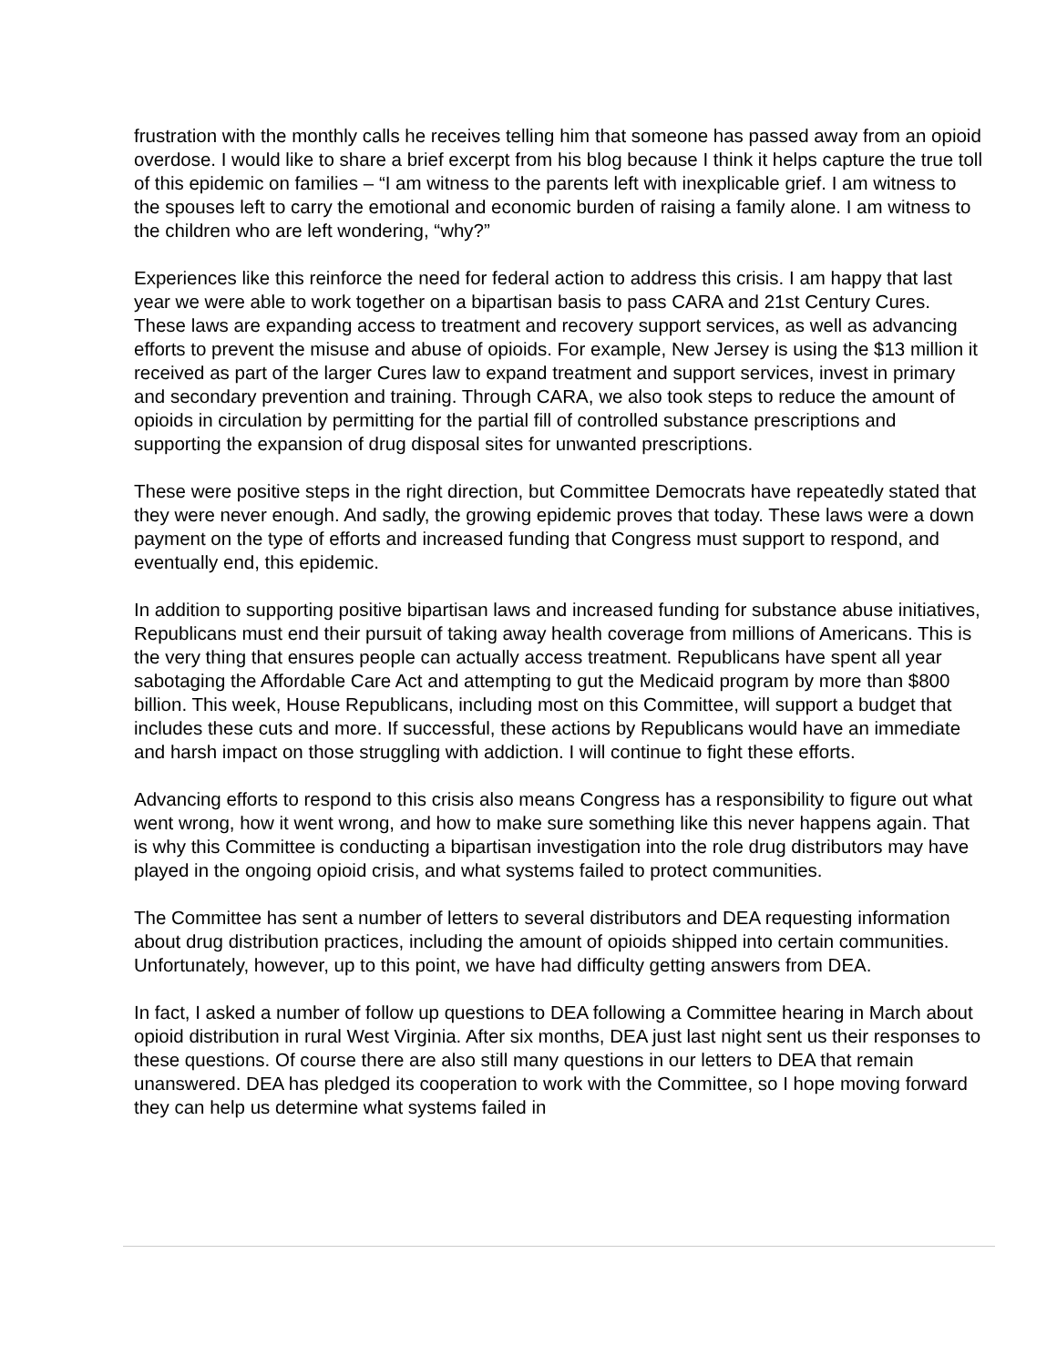frustration with the monthly calls he receives telling him that someone has passed away from an opioid overdose. I would like to share a brief excerpt from his blog because I think it helps capture the true toll of this epidemic on families – “I am witness to the parents left with inexplicable grief. I am witness to the spouses left to carry the emotional and economic burden of raising a family alone. I am witness to the children who are left wondering, “why?”
Experiences like this reinforce the need for federal action to address this crisis. I am happy that last year we were able to work together on a bipartisan basis to pass CARA and 21st Century Cures. These laws are expanding access to treatment and recovery support services, as well as advancing efforts to prevent the misuse and abuse of opioids. For example, New Jersey is using the $13 million it received as part of the larger Cures law to expand treatment and support services, invest in primary and secondary prevention and training. Through CARA, we also took steps to reduce the amount of opioids in circulation by permitting for the partial fill of controlled substance prescriptions and supporting the expansion of drug disposal sites for unwanted prescriptions.
These were positive steps in the right direction, but Committee Democrats have repeatedly stated that they were never enough. And sadly, the growing epidemic proves that today. These laws were a down payment on the type of efforts and increased funding that Congress must support to respond, and eventually end, this epidemic.
In addition to supporting positive bipartisan laws and increased funding for substance abuse initiatives, Republicans must end their pursuit of taking away health coverage from millions of Americans. This is the very thing that ensures people can actually access treatment. Republicans have spent all year sabotaging the Affordable Care Act and attempting to gut the Medicaid program by more than $800 billion. This week, House Republicans, including most on this Committee, will support a budget that includes these cuts and more. If successful, these actions by Republicans would have an immediate and harsh impact on those struggling with addiction. I will continue to fight these efforts.
Advancing efforts to respond to this crisis also means Congress has a responsibility to figure out what went wrong, how it went wrong, and how to make sure something like this never happens again. That is why this Committee is conducting a bipartisan investigation into the role drug distributors may have played in the ongoing opioid crisis, and what systems failed to protect communities.
The Committee has sent a number of letters to several distributors and DEA requesting information about drug distribution practices, including the amount of opioids shipped into certain communities. Unfortunately, however, up to this point, we have had difficulty getting answers from DEA.
In fact, I asked a number of follow up questions to DEA following a Committee hearing in March about opioid distribution in rural West Virginia. After six months, DEA just last night sent us their responses to these questions. Of course there are also still many questions in our letters to DEA that remain unanswered. DEA has pledged its cooperation to work with the Committee, so I hope moving forward they can help us determine what systems failed in